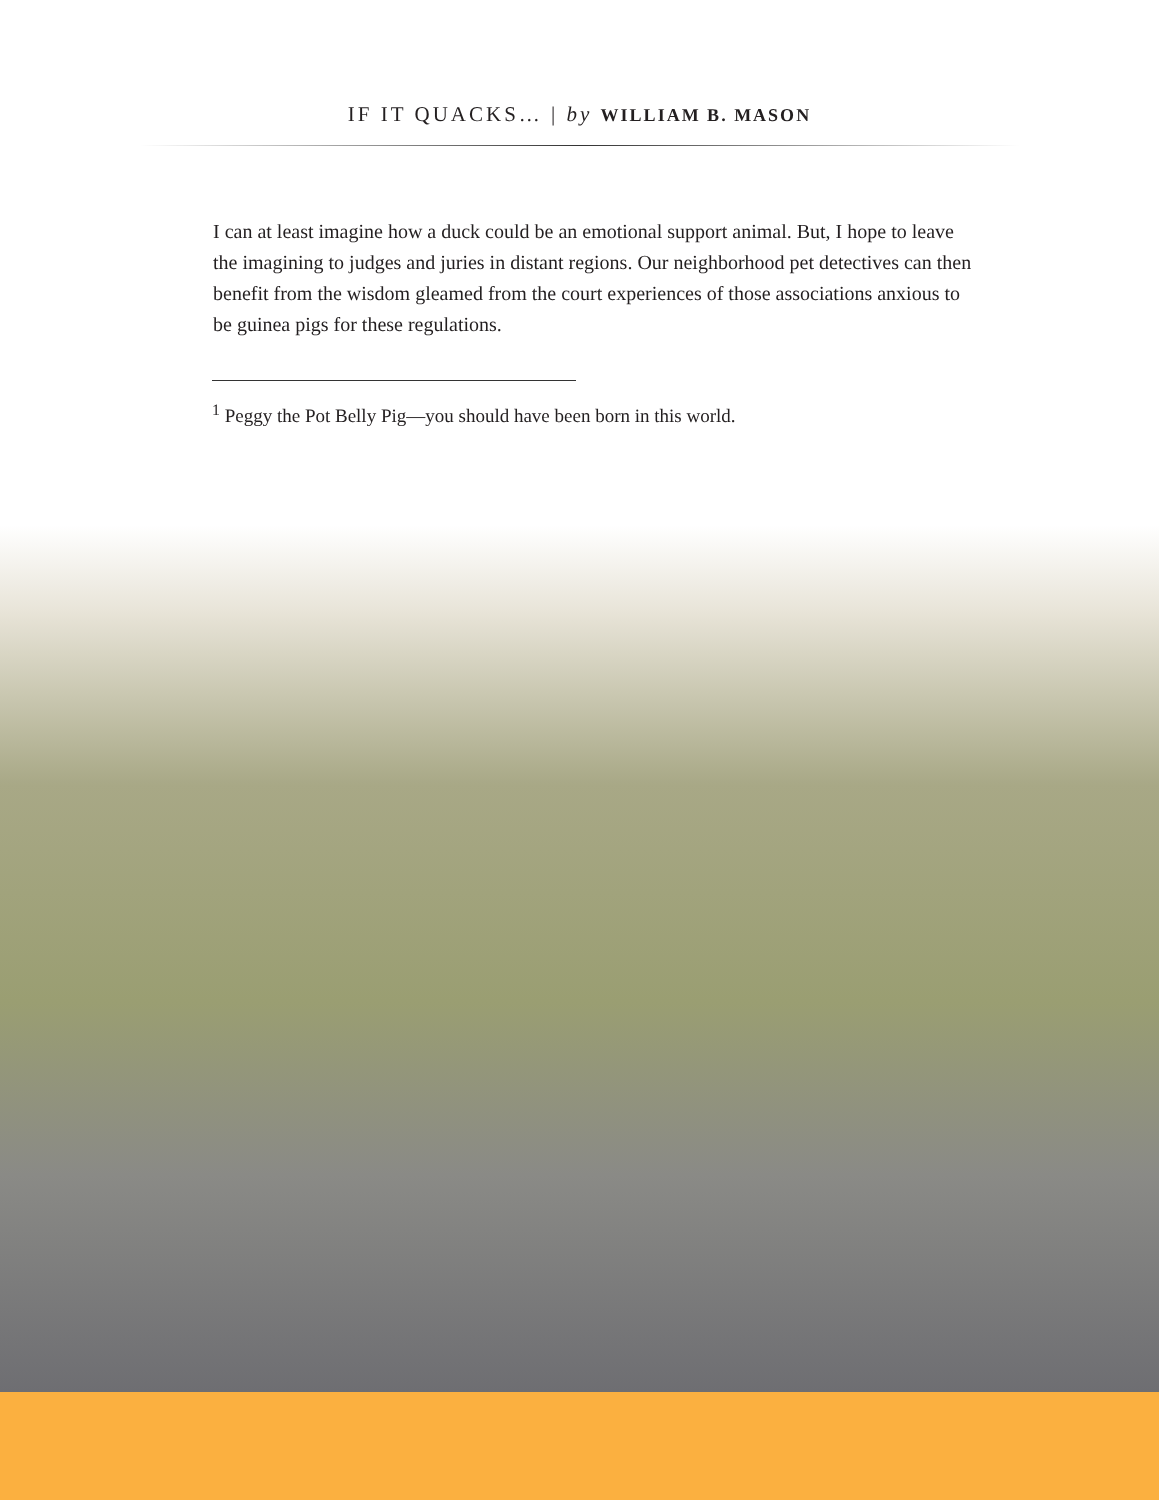IF IT QUACKS… | by WILLIAM B. MASON
I can at least imagine how a duck could be an emotional support animal. But, I hope to leave the imagining to judges and juries in distant regions. Our neighborhood pet detectives can then benefit from the wisdom gleamed from the court experiences of those associations anxious to be guinea pigs for these regulations.
<sup>1</sup> Peggy the Pot Belly Pig—you should have been born in this world.